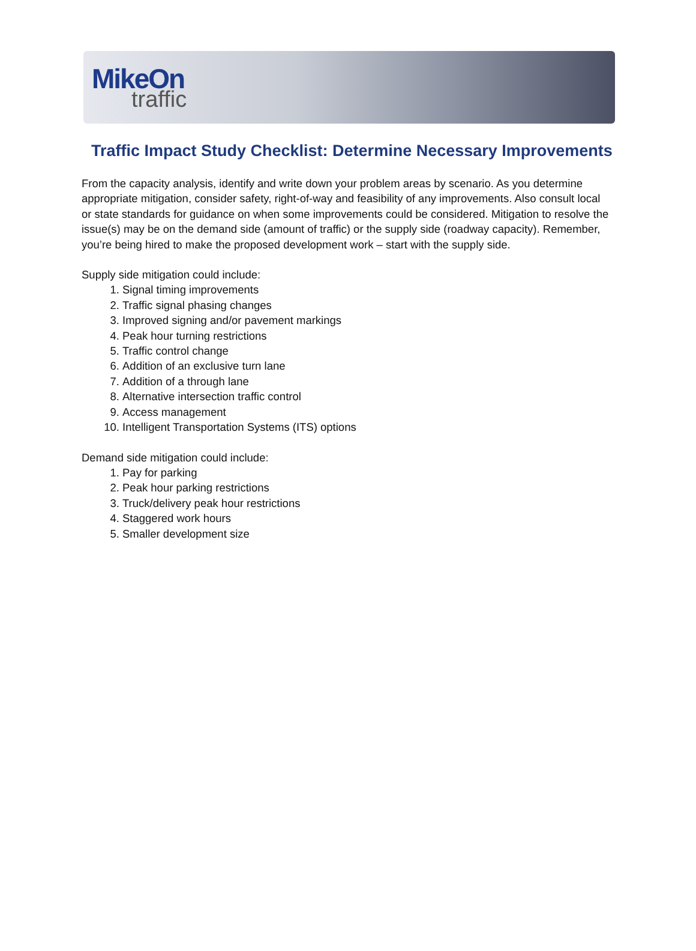MikeOn
traffic
Traffic Impact Study Checklist: Determine Necessary Improvements
From the capacity analysis, identify and write down your problem areas by scenario. As you determine appropriate mitigation, consider safety, right-of-way and feasibility of any improvements. Also consult local or state standards for guidance on when some improvements could be considered. Mitigation to resolve the issue(s) may be on the demand side (amount of traffic) or the supply side (roadway capacity). Remember, you’re being hired to make the proposed development work – start with the supply side.
Supply side mitigation could include:
1. Signal timing improvements
2. Traffic signal phasing changes
3. Improved signing and/or pavement markings
4. Peak hour turning restrictions
5. Traffic control change
6. Addition of an exclusive turn lane
7. Addition of a through lane
8. Alternative intersection traffic control
9. Access management
10. Intelligent Transportation Systems (ITS) options
Demand side mitigation could include:
1. Pay for parking
2. Peak hour parking restrictions
3. Truck/delivery peak hour restrictions
4. Staggered work hours
5. Smaller development size